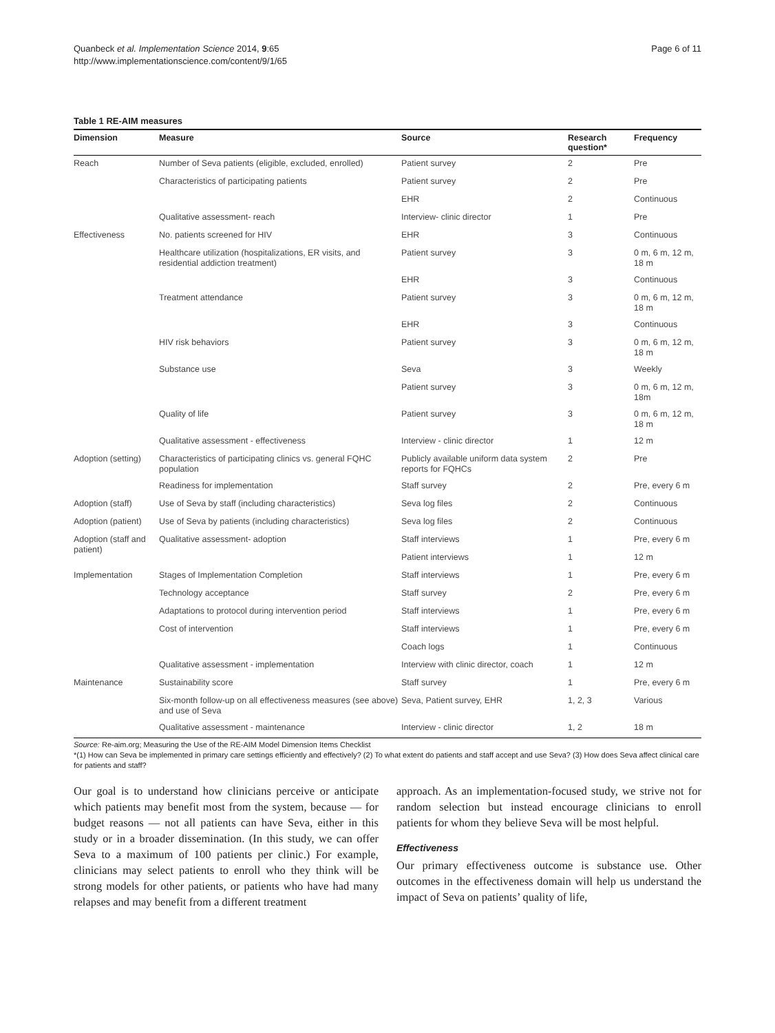Quanbeck et al. Implementation Science 2014, 9:65
http://www.implementationscience.com/content/9/1/65
Page 6 of 11
Table 1 RE-AIM measures
| Dimension | Measure | Source | Research question* | Frequency |
| --- | --- | --- | --- | --- |
| Reach | Number of Seva patients (eligible, excluded, enrolled) | Patient survey | 2 | Pre |
| | Characteristics of participating patients | Patient survey | 2 | Pre |
| | | EHR | 2 | Continuous |
| | Qualitative assessment- reach | Interview- clinic director | 1 | Pre |
| Effectiveness | No. patients screened for HIV | EHR | 3 | Continuous |
| | Healthcare utilization (hospitalizations, ER visits, and residential addiction treatment) | Patient survey | 3 | 0 m, 6 m, 12 m, 18 m |
| | | EHR | 3 | Continuous |
| | Treatment attendance | Patient survey | 3 | 0 m, 6 m, 12 m, 18 m |
| | | EHR | 3 | Continuous |
| | HIV risk behaviors | Patient survey | 3 | 0 m, 6 m, 12 m, 18 m |
| | Substance use | Seva | 3 | Weekly |
| | | Patient survey | 3 | 0 m, 6 m, 12 m, 18m |
| | Quality of life | Patient survey | 3 | 0 m, 6 m, 12 m, 18 m |
| | Qualitative assessment - effectiveness | Interview - clinic director | 1 | 12 m |
| Adoption (setting) | Characteristics of participating clinics vs. general FQHC population | Publicly available uniform data system reports for FQHCs | 2 | Pre |
| | Readiness for implementation | Staff survey | 2 | Pre, every 6 m |
| Adoption (staff) | Use of Seva by staff (including characteristics) | Seva log files | 2 | Continuous |
| Adoption (patient) | Use of Seva by patients (including characteristics) | Seva log files | 2 | Continuous |
| Adoption (staff and patient) | Qualitative assessment- adoption | Staff interviews | 1 | Pre, every 6 m |
| | | Patient interviews | 1 | 12 m |
| Implementation | Stages of Implementation Completion | Staff interviews | 1 | Pre, every 6 m |
| | Technology acceptance | Staff survey | 2 | Pre, every 6 m |
| | Adaptations to protocol during intervention period | Staff interviews | 1 | Pre, every 6 m |
| | Cost of intervention | Staff interviews | 1 | Pre, every 6 m |
| | | Coach logs | 1 | Continuous |
| | Qualitative assessment - implementation | Interview with clinic director, coach | 1 | 12 m |
| Maintenance | Sustainability score | Staff survey | 1 | Pre, every 6 m |
| | Six-month follow-up on all effectiveness measures (see above) and use of Seva | Seva, Patient survey, EHR | 1, 2, 3 | Various |
| | Qualitative assessment - maintenance | Interview - clinic director | 1, 2 | 18 m |
Source: Re-aim.org; Measuring the Use of the RE-AIM Model Dimension Items Checklist
*(1) How can Seva be implemented in primary care settings efficiently and effectively? (2) To what extent do patients and staff accept and use Seva? (3) How does Seva affect clinical care for patients and staff?
Our goal is to understand how clinicians perceive or anticipate which patients may benefit most from the system, because — for budget reasons — not all patients can have Seva, either in this study or in a broader dissemination. (In this study, we can offer Seva to a maximum of 100 patients per clinic.) For example, clinicians may select patients to enroll who they think will be strong models for other patients, or patients who have had many relapses and may benefit from a different treatment
approach. As an implementation-focused study, we strive not for random selection but instead encourage clinicians to enroll patients for whom they believe Seva will be most helpful.
Effectiveness
Our primary effectiveness outcome is substance use. Other outcomes in the effectiveness domain will help us understand the impact of Seva on patients’ quality of life,